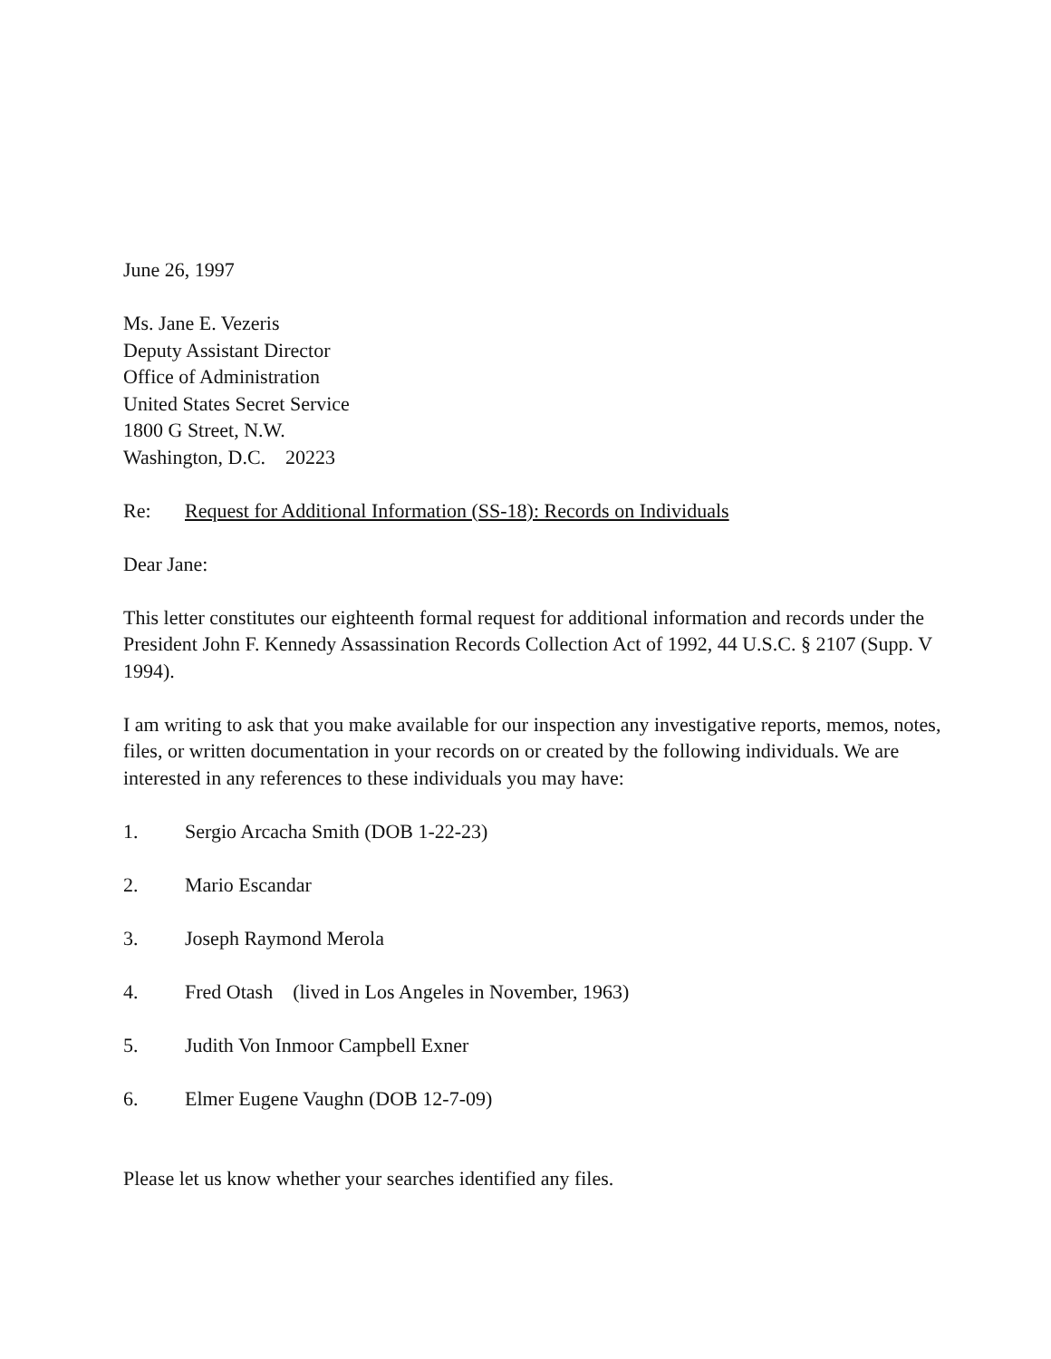June 26, 1997
Ms. Jane E. Vezeris
Deputy Assistant Director
Office of Administration
United States Secret Service
1800 G Street, N.W.
Washington, D.C. 20223
Re: Request for Additional Information (SS-18): Records on Individuals
Dear Jane:
This letter constitutes our eighteenth formal request for additional information and records under the President John F. Kennedy Assassination Records Collection Act of 1992, 44 U.S.C. § 2107 (Supp. V 1994).
I am writing to ask that you make available for our inspection any investigative reports, memos, notes, files, or written documentation in your records on or created by the following individuals. We are interested in any references to these individuals you may have:
1. Sergio Arcacha Smith (DOB 1-22-23)
2. Mario Escandar
3. Joseph Raymond Merola
4. Fred Otash (lived in Los Angeles in November, 1963)
5. Judith Von Inmoor Campbell Exner
6. Elmer Eugene Vaughn (DOB 12-7-09)
Please let us know whether your searches identified any files.